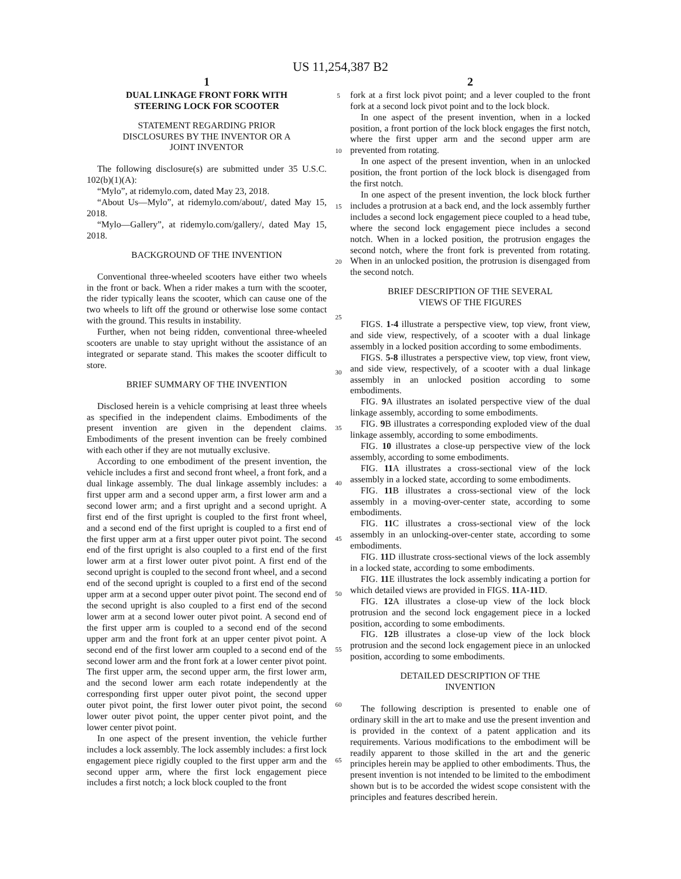US 11,254,387 B2
1
DUAL LINKAGE FRONT FORK WITH
STEERING LOCK FOR SCOOTER
STATEMENT REGARDING PRIOR
DISCLOSURES BY THE INVENTOR OR A
JOINT INVENTOR
The following disclosure(s) are submitted under 35 U.S.C. 102(b)(1)(A):
“Mylo”, at ridemylo.com, dated May 23, 2018.
“About Us—Mylo”, at ridemylo.com/about/, dated May 15, 2018.
“Mylo—Gallery”, at ridemylo.com/gallery/, dated May 15, 2018.
BACKGROUND OF THE INVENTION
Conventional three-wheeled scooters have either two wheels in the front or back. When a rider makes a turn with the scooter, the rider typically leans the scooter, which can cause one of the two wheels to lift off the ground or otherwise lose some contact with the ground. This results in instability.
Further, when not being ridden, conventional three-wheeled scooters are unable to stay upright without the assistance of an integrated or separate stand. This makes the scooter difficult to store.
BRIEF SUMMARY OF THE INVENTION
Disclosed herein is a vehicle comprising at least three wheels as specified in the independent claims. Embodiments of the present invention are given in the dependent claims. Embodiments of the present invention can be freely combined with each other if they are not mutually exclusive.
According to one embodiment of the present invention, the vehicle includes a first and second front wheel, a front fork, and a dual linkage assembly. The dual linkage assembly includes: a first upper arm and a second upper arm, a first lower arm and a second lower arm; and a first upright and a second upright. A first end of the first upright is coupled to the first front wheel, and a second end of the first upright is coupled to a first end of the first upper arm at a first upper outer pivot point. The second end of the first upright is also coupled to a first end of the first lower arm at a first lower outer pivot point. A first end of the second upright is coupled to the second front wheel, and a second end of the second upright is coupled to a first end of the second upper arm at a second upper outer pivot point. The second end of the second upright is also coupled to a first end of the second lower arm at a second lower outer pivot point. A second end of the first upper arm is coupled to a second end of the second upper arm and the front fork at an upper center pivot point. A second end of the first lower arm coupled to a second end of the second lower arm and the front fork at a lower center pivot point. The first upper arm, the second upper arm, the first lower arm, and the second lower arm each rotate independently at the corresponding first upper outer pivot point, the second upper outer pivot point, the first lower outer pivot point, the second lower outer pivot point, the upper center pivot point, and the lower center pivot point.
In one aspect of the present invention, the vehicle further includes a lock assembly. The lock assembly includes: a first lock engagement piece rigidly coupled to the first upper arm and the second upper arm, where the first lock engagement piece includes a first notch; a lock block coupled to the front
5
10
15
20
25
30
35
40
45
50
55
60
65
2
fork at a first lock pivot point; and a lever coupled to the front fork at a second lock pivot point and to the lock block.
In one aspect of the present invention, when in a locked position, a front portion of the lock block engages the first notch, where the first upper arm and the second upper arm are prevented from rotating.
In one aspect of the present invention, when in an unlocked position, the front portion of the lock block is disengaged from the first notch.
In one aspect of the present invention, the lock block further includes a protrusion at a back end, and the lock assembly further includes a second lock engagement piece coupled to a head tube, where the second lock engagement piece includes a second notch. When in a locked position, the protrusion engages the second notch, where the front fork is prevented from rotating. When in an unlocked position, the protrusion is disengaged from the second notch.
BRIEF DESCRIPTION OF THE SEVERAL
VIEWS OF THE FIGURES
FIGS. 1-4 illustrate a perspective view, top view, front view, and side view, respectively, of a scooter with a dual linkage assembly in a locked position according to some embodiments.
FIGS. 5-8 illustrates a perspective view, top view, front view, and side view, respectively, of a scooter with a dual linkage assembly in an unlocked position according to some embodiments.
FIG. 9 A illustrates an isolated perspective view of the dual linkage assembly, according to some embodiments.
FIG. 9 B illustrates a corresponding exploded view of the dual linkage assembly, according to some embodiments.
FIG. 10 illustrates a close-up perspective view of the lock assembly, according to some embodiments.
FIG. 11 A illustrates a cross-sectional view of the lock assembly in a locked state, according to some embodiments.
FIG. 11 B illustrates a cross-sectional view of the lock assembly in a moving-over-center state, according to some embodiments.
FIG. 11 C illustrates a cross-sectional view of the lock assembly in an unlocking-over-center state, according to some embodiments.
FIG. 11 D illustrate cross-sectional views of the lock assembly in a locked state, according to some embodiments.
FIG. 11 E illustrates the lock assembly indicating a portion for which detailed views are provided in FIGS. 11 A-11 D.
FIG. 12 A illustrates a close-up view of the lock block protrusion and the second lock engagement piece in a locked position, according to some embodiments.
FIG. 12 B illustrates a close-up view of the lock block protrusion and the second lock engagement piece in an unlocked position, according to some embodiments.
DETAILED DESCRIPTION OF THE
INVENTION
The following description is presented to enable one of ordinary skill in the art to make and use the present invention and is provided in the context of a patent application and its requirements. Various modifications to the embodiment will be readily apparent to those skilled in the art and the generic principles herein may be applied to other embodiments. Thus, the present invention is not intended to be limited to the embodiment shown but is to be accorded the widest scope consistent with the principles and features described herein.